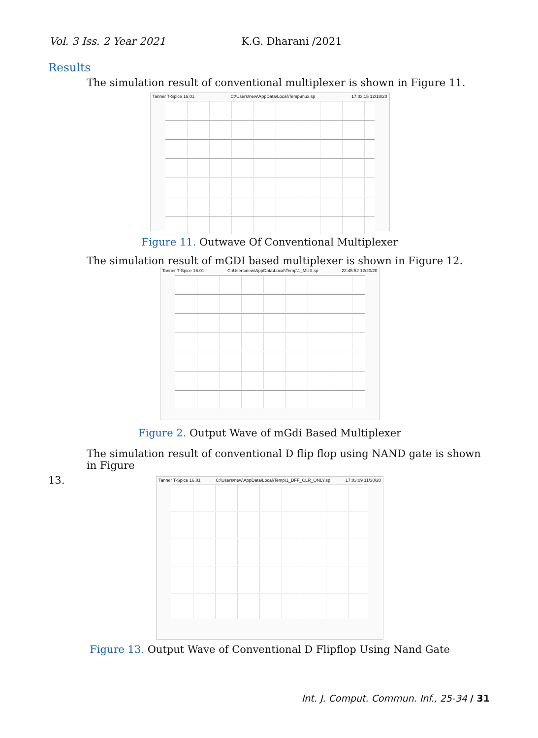Vol. 3 Iss. 2 Year 2021 K.G. Dharani /2021
Results
The simulation result of conventional multiplexer is shown in Figure 11.
Tanner T-Spice 16.01 C:\Users\new\AppData\Local\Temp\mux.sp 17:03:15 12/18/20
Figure 11. Outwave Of Conventional Multiplexer
The simulation result of mGDI based multiplexer is shown in Figure 12.
Tanner T-Spice 16.01 C:\Users\new\AppData\Local\Temp\1_MUX.sp 22:45:52 12/20/20
Figure 2. Output Wave of mGdi Based Multiplexer
The simulation result of conventional D flip flop using NAND gate is shown in Figure
13.
Tanner T-Spice 16.01 C:\Users\new\AppData\Local\Temp\1_DFF_CLR_ONLY.sp 17:03:09 11/30/20
Figure 13. Output Wave of Conventional D Flipflop Using Nand Gate
Int. J. Comput. Commun. Inf., 25-34 / 31